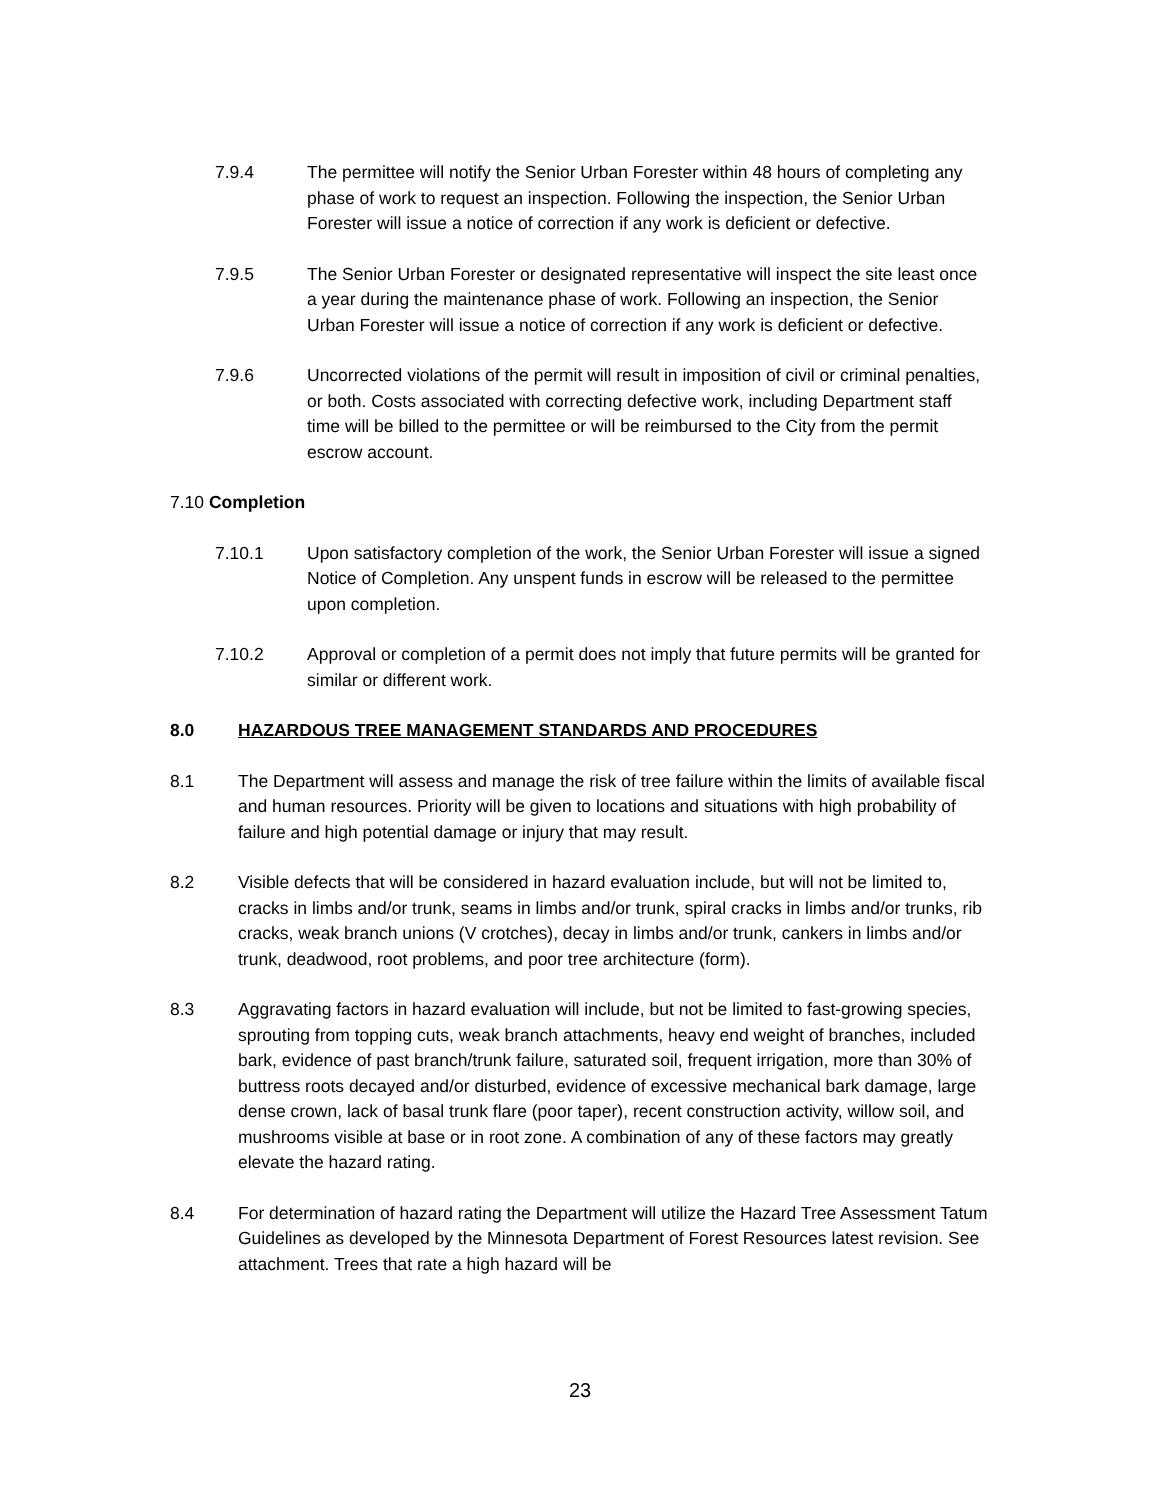7.9.4 The permittee will notify the Senior Urban Forester within 48 hours of completing any phase of work to request an inspection. Following the inspection, the Senior Urban Forester will issue a notice of correction if any work is deficient or defective.
7.9.5 The Senior Urban Forester or designated representative will inspect the site least once a year during the maintenance phase of work. Following an inspection, the Senior Urban Forester will issue a notice of correction if any work is deficient or defective.
7.9.6 Uncorrected violations of the permit will result in imposition of civil or criminal penalties, or both. Costs associated with correcting defective work, including Department staff time will be billed to the permittee or will be reimbursed to the City from the permit escrow account.
7.10 Completion
7.10.1 Upon satisfactory completion of the work, the Senior Urban Forester will issue a signed Notice of Completion. Any unspent funds in escrow will be released to the permittee upon completion.
7.10.2 Approval or completion of a permit does not imply that future permits will be granted for similar or different work.
8.0 HAZARDOUS TREE MANAGEMENT STANDARDS AND PROCEDURES
8.1 The Department will assess and manage the risk of tree failure within the limits of available fiscal and human resources. Priority will be given to locations and situations with high probability of failure and high potential damage or injury that may result.
8.2 Visible defects that will be considered in hazard evaluation include, but will not be limited to, cracks in limbs and/or trunk, seams in limbs and/or trunk, spiral cracks in limbs and/or trunks, rib cracks, weak branch unions (V crotches), decay in limbs and/or trunk, cankers in limbs and/or trunk, deadwood, root problems, and poor tree architecture (form).
8.3 Aggravating factors in hazard evaluation will include, but not be limited to fast-growing species, sprouting from topping cuts, weak branch attachments, heavy end weight of branches, included bark, evidence of past branch/trunk failure, saturated soil, frequent irrigation, more than 30% of buttress roots decayed and/or disturbed, evidence of excessive mechanical bark damage, large dense crown, lack of basal trunk flare (poor taper), recent construction activity, willow soil, and mushrooms visible at base or in root zone. A combination of any of these factors may greatly elevate the hazard rating.
8.4 For determination of hazard rating the Department will utilize the Hazard Tree Assessment Tatum Guidelines as developed by the Minnesota Department of Forest Resources latest revision. See attachment. Trees that rate a high hazard will be
23